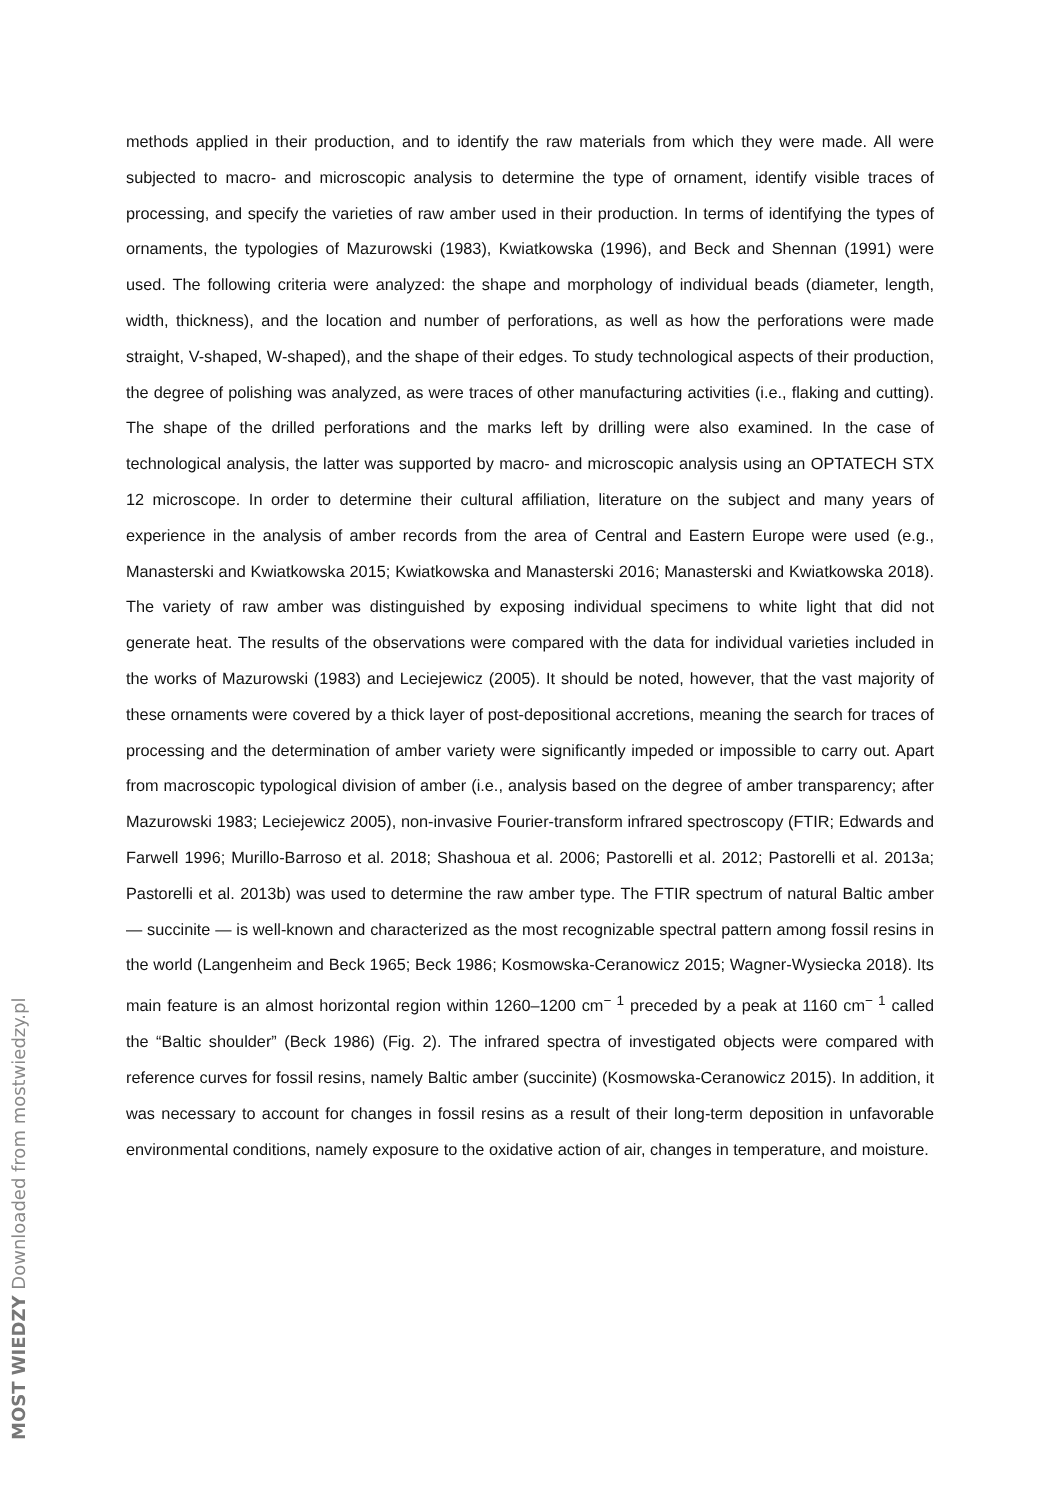methods applied in their production, and to identify the raw materials from which they were made. All were subjected to macro- and microscopic analysis to determine the type of ornament, identify visible traces of processing, and specify the varieties of raw amber used in their production. In terms of identifying the types of ornaments, the typologies of Mazurowski (1983), Kwiatkowska (1996), and Beck and Shennan (1991) were used. The following criteria were analyzed: the shape and morphology of individual beads (diameter, length, width, thickness), and the location and number of perforations, as well as how the perforations were made straight, V-shaped, W-shaped), and the shape of their edges. To study technological aspects of their production, the degree of polishing was analyzed, as were traces of other manufacturing activities (i.e., flaking and cutting). The shape of the drilled perforations and the marks left by drilling were also examined. In the case of technological analysis, the latter was supported by macro- and microscopic analysis using an OPTATECH STX 12 microscope. In order to determine their cultural affiliation, literature on the subject and many years of experience in the analysis of amber records from the area of Central and Eastern Europe were used (e.g., Manasterski and Kwiatkowska 2015; Kwiatkowska and Manasterski 2016; Manasterski and Kwiatkowska 2018). The variety of raw amber was distinguished by exposing individual specimens to white light that did not generate heat. The results of the observations were compared with the data for individual varieties included in the works of Mazurowski (1983) and Leciejewicz (2005). It should be noted, however, that the vast majority of these ornaments were covered by a thick layer of post-depositional accretions, meaning the search for traces of processing and the determination of amber variety were significantly impeded or impossible to carry out. Apart from macroscopic typological division of amber (i.e., analysis based on the degree of amber transparency; after Mazurowski 1983; Leciejewicz 2005), non-invasive Fourier-transform infrared spectroscopy (FTIR; Edwards and Farwell 1996; Murillo-Barroso et al. 2018; Shashoua et al. 2006; Pastorelli et al. 2012; Pastorelli et al. 2013a; Pastorelli et al. 2013b) was used to determine the raw amber type. The FTIR spectrum of natural Baltic amber — succinite — is well-known and characterized as the most recognizable spectral pattern among fossil resins in the world (Langenheim and Beck 1965; Beck 1986; Kosmowska-Ceranowicz 2015; Wagner-Wysiecka 2018). Its main feature is an almost horizontal region within 1260–1200 cm<sup>− 1</sup> preceded by a peak at 1160 cm<sup>− 1</sup> called the “Baltic shoulder” (Beck 1986) (Fig. 2). The infrared spectra of investigated objects were compared with reference curves for fossil resins, namely Baltic amber (succinite) (Kosmowska-Ceranowicz 2015). In addition, it was necessary to account for changes in fossil resins as a result of their long-term deposition in unfavorable environmental conditions, namely exposure to the oxidative action of air, changes in temperature, and moisture.
MOST WIEDZY Downloaded from mostwiedzy.pl